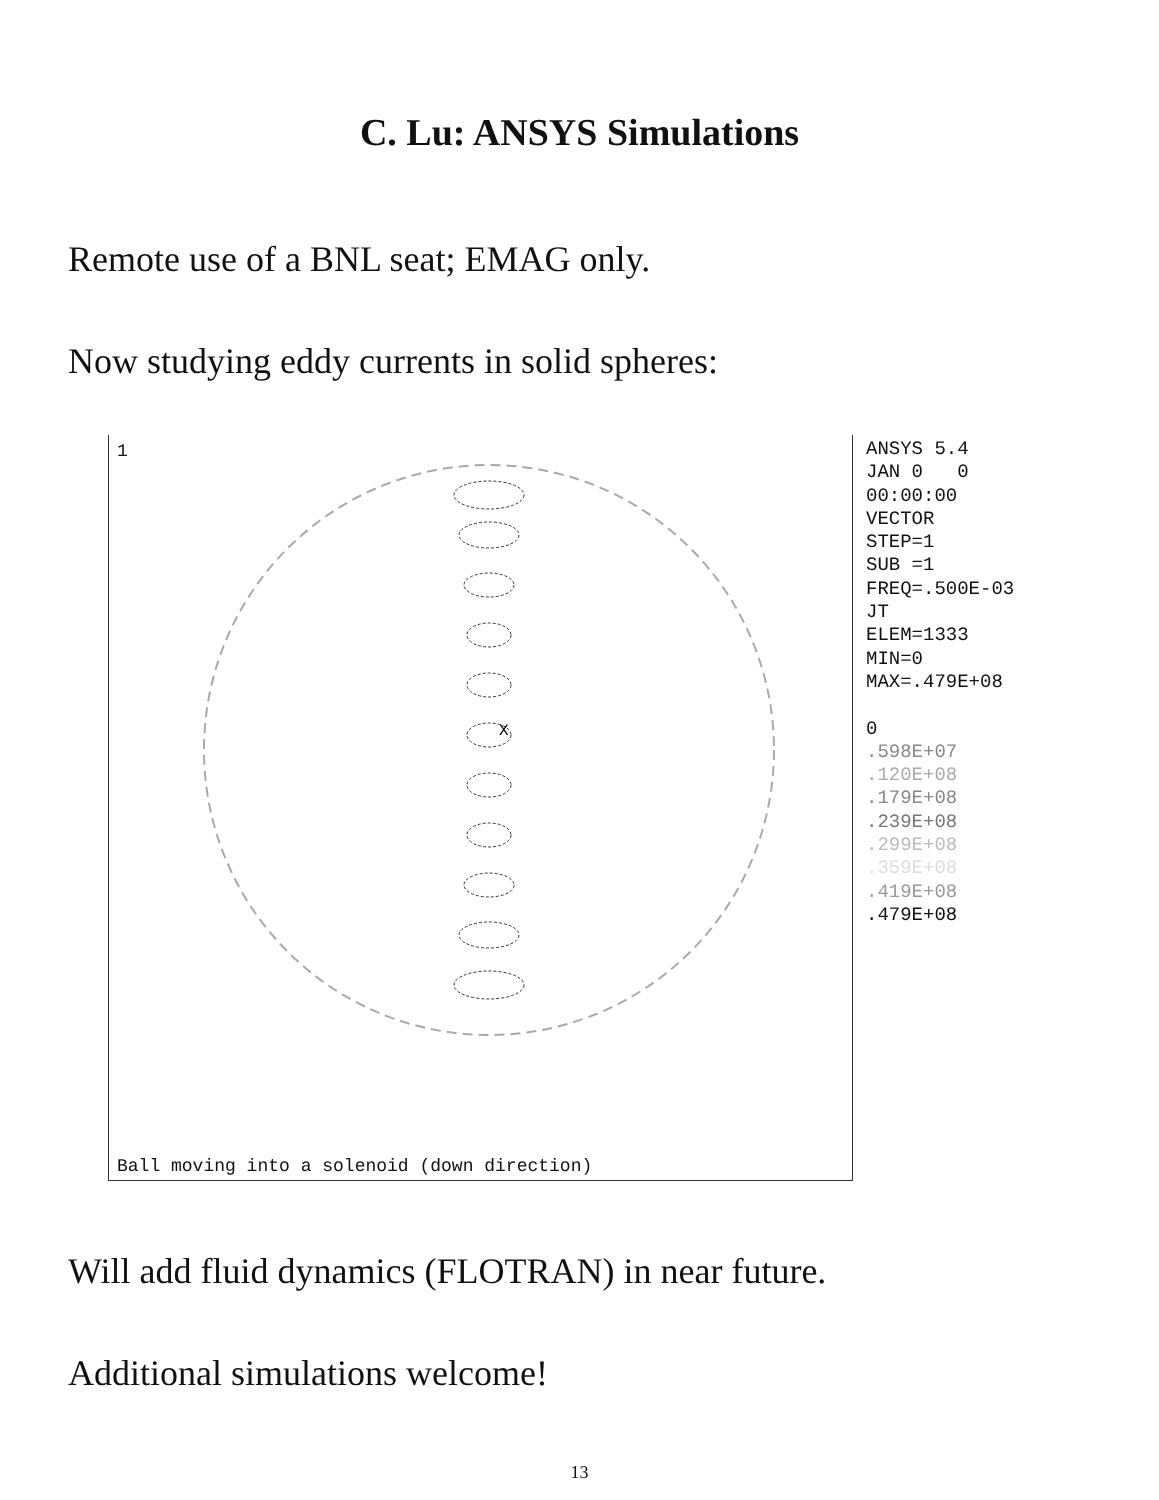C. Lu: ANSYS Simulations
Remote use of a BNL seat; EMAG only.
Now studying eddy currents in solid spheres:
1
X
Ball moving into a solenoid (down direction)
ANSYS 5.4
JAN 0 0
00:00:00
VECTOR
STEP=1
SUB =1
FREQ=.500E-03
JT
ELEM=1333
MIN=0
MAX=.479E+08
0
.598E+07
.120E+08
.179E+08
.239E+08
.299E+08
.359E+08
.419E+08
.479E+08
Will add fluid dynamics (FLOTRAN) in near future.
Additional simulations welcome!
13